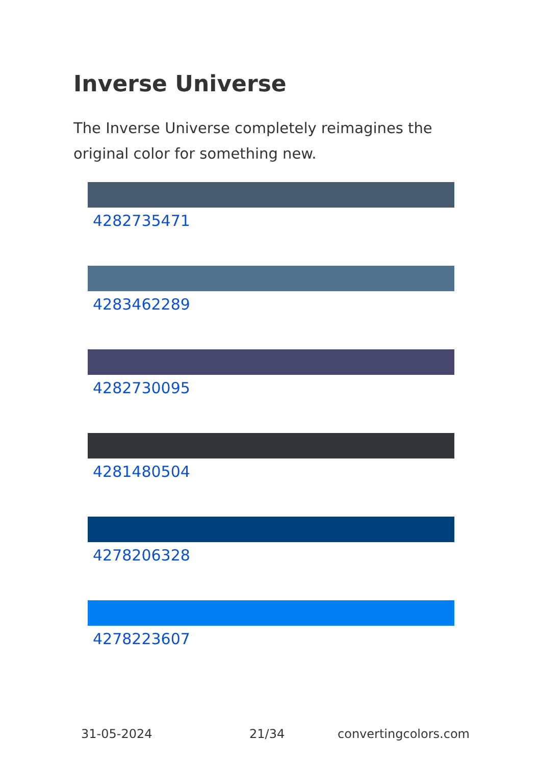Inverse Universe
The Inverse Universe completely reimagines the original color for something new.
4282735471
4283462289
4282730095
4281480504
4278206328
4278223607
31-05-2024 21/34 convertingcolors.com